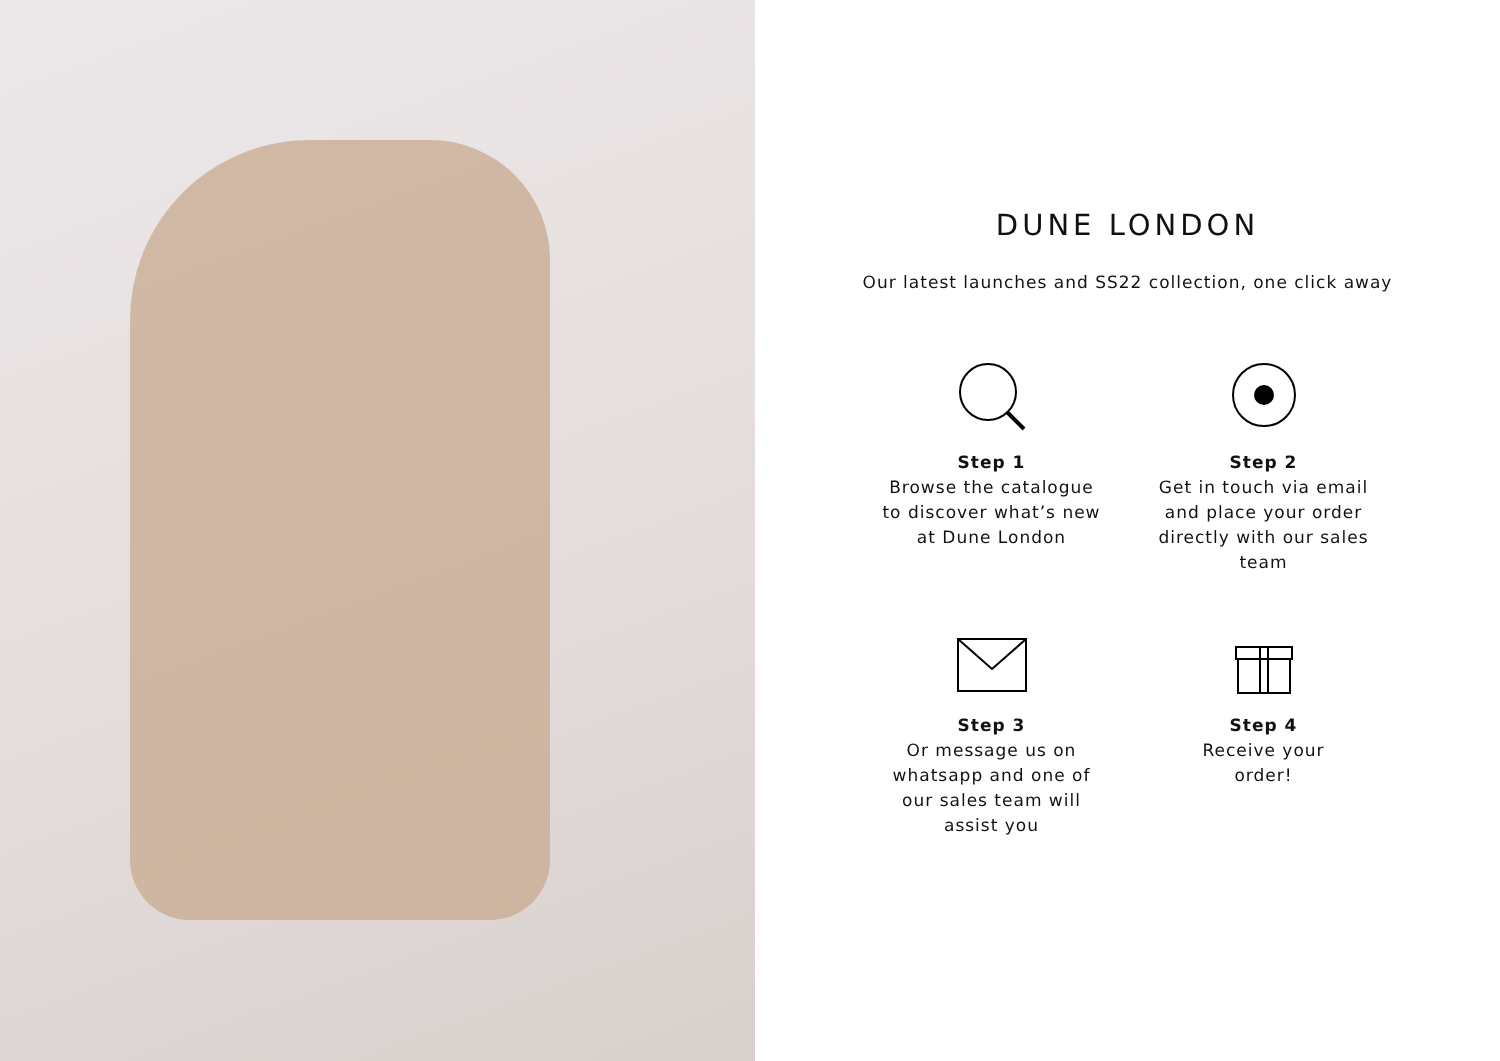DUNE LONDON
Our latest launches and SS22 collection, one click away
Step 1
Browse the catalogue
to discover what’s new
at Dune London
Step 2
Get in touch via email
and place your order
directly with our sales
team
Step 3
Or message us on
whatsapp and one of
our sales team will
assist you
Step 4
Receive your
order!